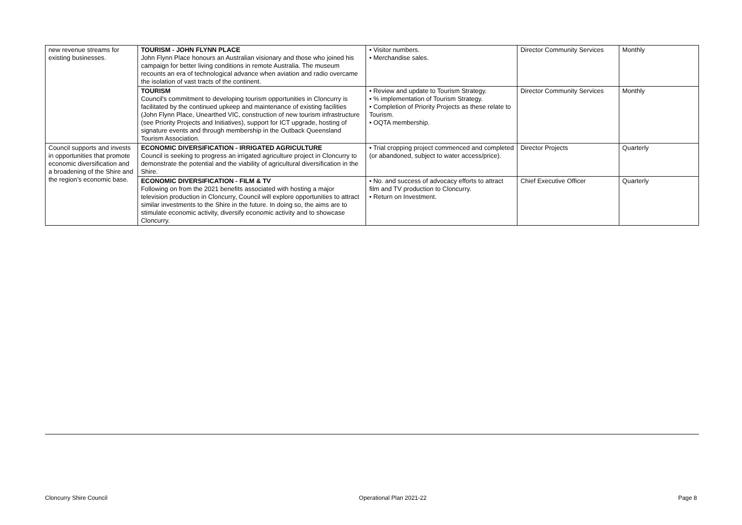| new revenue streams for existing businesses. | TOURISM - JOHN FLYNN PLACE John Flynn Place honours an Australian visionary and those who joined his campaign for better living conditions in remote Australia. The museum recounts an era of technological advance when aviation and radio overcame the isolation of vast tracts of the continent. | • Visitor numbers. • Merchandise sales. | Director Community Services | Monthly |
| | TOURISM Council's commitment to developing tourism opportunities in Cloncurry is facilitated by the continued upkeep and maintenance of existing facilities (John Flynn Place, Unearthed VIC, construction of new tourism infrastructure (see Priority Projects and Initiatives), support for ICT upgrade, hosting of signature events and through membership in the Outback Queensland Tourism Association. | • Review and update to Tourism Strategy. • % implementation of Tourism Strategy. • Completion of Priority Projects as these relate to Tourism. • OQTA membership. | Director Community Services | Monthly |
| Council supports and invests in opportunities that promote economic diversification and a broadening of the Shire and the region’s economic base. | ECONOMIC DIVERSIFICATION - IRRIGATED AGRICULTURE Council is seeking to progress an irrigated agriculture project in Cloncurry to demonstrate the potential and the viability of agricultural diversification in the Shire. | • Trial cropping project commenced and completed (or abandoned, subject to water access/price). | Director Projects | Quarterly |
| | ECONOMIC DIVERSIFICATION - FILM & TV Following on from the 2021 benefits associated with hosting a major television production in Cloncurry, Council will explore opportunities to attract similar investments to the Shire in the future. In doing so, the aims are to stimulate economic activity, diversify economic activity and to showcase Cloncurry. | • No. and success of advocacy efforts to attract film and TV production to Cloncurry. • Return on Investment. | Chief Executive Officer | Quarterly |
Cloncurry Shire Council Operational Plan 2021-22 Page 8